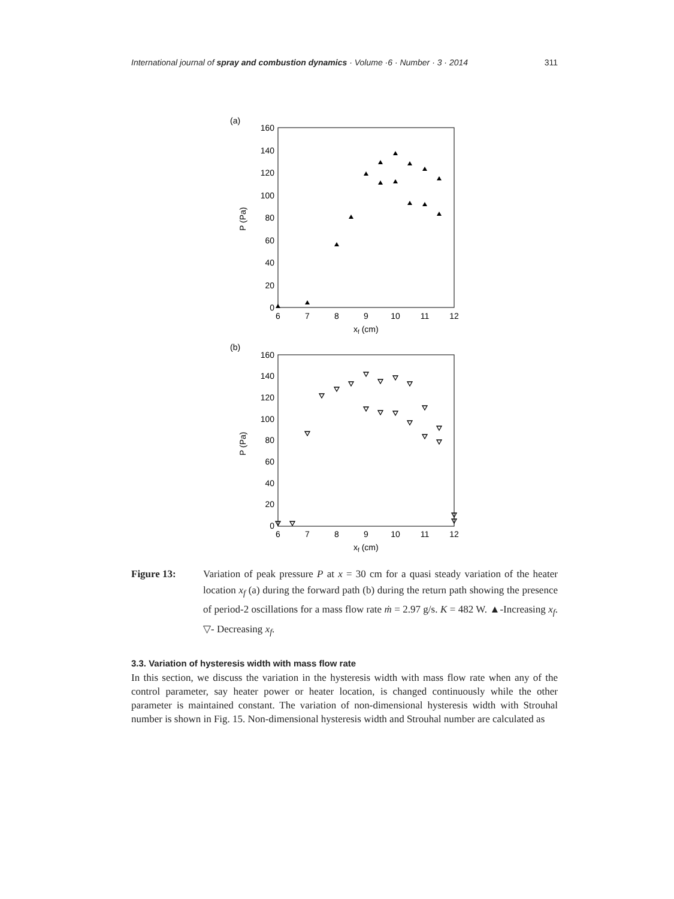International journal of spray and combustion dynamics · Volume ·6 · Number · 3 · 2014 311
(a)
160
140
120
100
80
60
40
20
0
6
7
8
9
10
11
12
xf (cm)
P (Pa)
(b)
160
140
120
100
80
60
40
20
0
6
7
8
9
10
11
12
xf (cm)
P (Pa)
Figure 13: Variation of peak pressure P at x = 30 cm for a quasi steady variation of the heater location x<sub>f</sub> (a) during the forward path (b) during the return path showing the presence of period-2 oscillations for a mass flow rate ṁ = 2.97 g/s. K = 482 W. ▲-Increasing x<sub>f</sub>. ▽- Decreasing x<sub>f</sub>.
3.3. Variation of hysteresis width with mass flow rate
In this section, we discuss the variation in the hysteresis width with mass flow rate when any of the control parameter, say heater power or heater location, is changed continuously while the other parameter is maintained constant. The variation of non-dimensional hysteresis width with Strouhal number is shown in Fig. 15. Non-dimensional hysteresis width and Strouhal number are calculated as